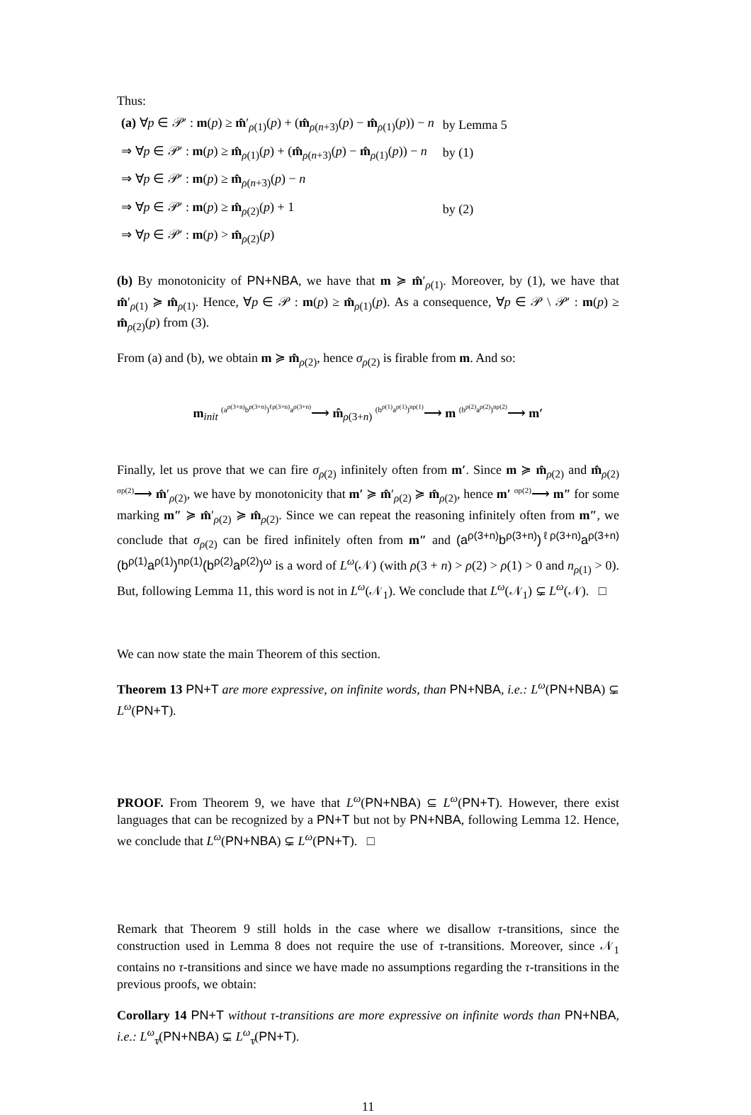Thus:
| (a) ∀ p ∈ 𝒫′ : m ( p ) ≥ m̂ ′<sub>ρ(1)</sub>( p ) + ( m̂<sub>ρ(n+3)</sub>( p ) − m̂<sub>ρ(1)</sub>( p )) − n | by Lemma 5 |
| ⇒ ∀ p ∈ 𝒫′ : m ( p ) ≥ m̂<sub>ρ(1)</sub>( p ) + ( m̂<sub>ρ(n+3)</sub>( p ) − m̂<sub>ρ(1)</sub>( p )) − n | by (1) |
| ⇒ ∀ p ∈ 𝒫′ : m ( p ) ≥ m̂<sub>ρ(n+3)</sub>( p ) − n | |
| ⇒ ∀ p ∈ 𝒫′ : m ( p ) ≥ m̂<sub>ρ(2)</sub>( p ) + 1 | by (2) |
| ⇒ ∀ p ∈ 𝒫′ : m ( p ) > m̂<sub>ρ(2)</sub>( p ) | |
(b) By monotonicity of PN+NBA, we have that m ≽ m̂′<sub>ρ(1)</sub>. Moreover, by (1), we have that m̂′<sub>ρ(1)</sub> ≽ m̂<sub>ρ(1)</sub>. Hence, ∀p ∈ 𝒫 : m(p) ≥ m̂<sub>ρ(1)</sub>(p). As a consequence, ∀p ∈ 𝒫 \ 𝒫′ : m(p) ≥ m̂<sub>ρ(2)</sub>(p) from (3).
From (a) and (b), we obtain m ≽ m̂<sub>ρ(2)</sub>, hence σ<sub>ρ(2)</sub> is firable from m. And so:
m<sub>init</sub> <sup>(a<sup>ρ(3+n)</sup>b<sup>ρ(3+n)</sup>)<sup>ℓρ(3+n)</sup>a<sup>ρ(3+n)</sup></sup>⟶ m̂<sub>ρ(3+n)</sub> <sup>(b<sup>ρ(1)</sup>a<sup>ρ(1)</sup>)<sup>nρ(1)</sup></sup>⟶ m <sup>(b<sup>ρ(2)</sup>a<sup>ρ(2)</sup>)<sup>nρ(2)</sup></sup>⟶ m′
Finally, let us prove that we can fire σ<sub>ρ(2)</sub> infinitely often from m′. Since m ≽ m̂<sub>ρ(2)</sub> and m̂<sub>ρ(2)</sub> <sup>σρ(2)</sup>⟶ m̂′<sub>ρ(2)</sub>, we have by monotonicity that m′ ≽ m̂′<sub>ρ(2)</sub> ≽ m̂<sub>ρ(2)</sub>, hence m′ <sup>σρ(2)</sup>⟶ m″ for some marking m″ ≽ m̂′<sub>ρ(2)</sub> ≽ m̂<sub>ρ(2)</sub>. Since we can repeat the reasoning infinitely often from m″, we conclude that σ<sub>ρ(2)</sub> can be fired infinitely often from m″ and (a<sup>ρ(3+n)</sup>b<sup>ρ(3+n)</sup>)<sup>ℓρ(3+n)</sup>a<sup>ρ(3+n)</sup>(b<sup>ρ(1)</sup>a<sup>ρ(1)</sup>)<sup>nρ(1)</sup>(b<sup>ρ(2)</sup>a<sup>ρ(2)</sup>)<sup>ω</sup> is a word of L<sup>ω</sup>(𝒩) (with ρ(3 + n) > ρ(2) > ρ(1) > 0 and n<sub>ρ(1)</sub> > 0). But, following Lemma 11, this word is not in L<sup>ω</sup>(𝒩<sub>1</sub>). We conclude that L<sup>ω</sup>(𝒩<sub>1</sub>) ⊊ L<sup>ω</sup>(𝒩). □
We can now state the main Theorem of this section.
Theorem 13 PN+T are more expressive, on infinite words, than PN+NBA, i.e.: L<sup>ω</sup>(PN+NBA) ⊊ L<sup>ω</sup>(PN+T).
PROOF. From Theorem 9, we have that L<sup>ω</sup>(PN+NBA) ⊆ L<sup>ω</sup>(PN+T). However, there exist languages that can be recognized by a PN+T but not by PN+NBA, following Lemma 12. Hence, we conclude that L<sup>ω</sup>(PN+NBA) ⊊ L<sup>ω</sup>(PN+T). □
Remark that Theorem 9 still holds in the case where we disallow τ-transitions, since the construction used in Lemma 8 does not require the use of τ-transitions. Moreover, since 𝒩<sub>1</sub> contains no τ-transitions and since we have made no assumptions regarding the τ-transitions in the previous proofs, we obtain:
Corollary 14 PN+T without τ-transitions are more expressive on infinite words than PN+NBA, i.e.: L<sup>ω</sup><sub>τ̸</sub>(PN+NBA) ⊊ L<sup>ω</sup><sub>τ̸</sub>(PN+T).
11